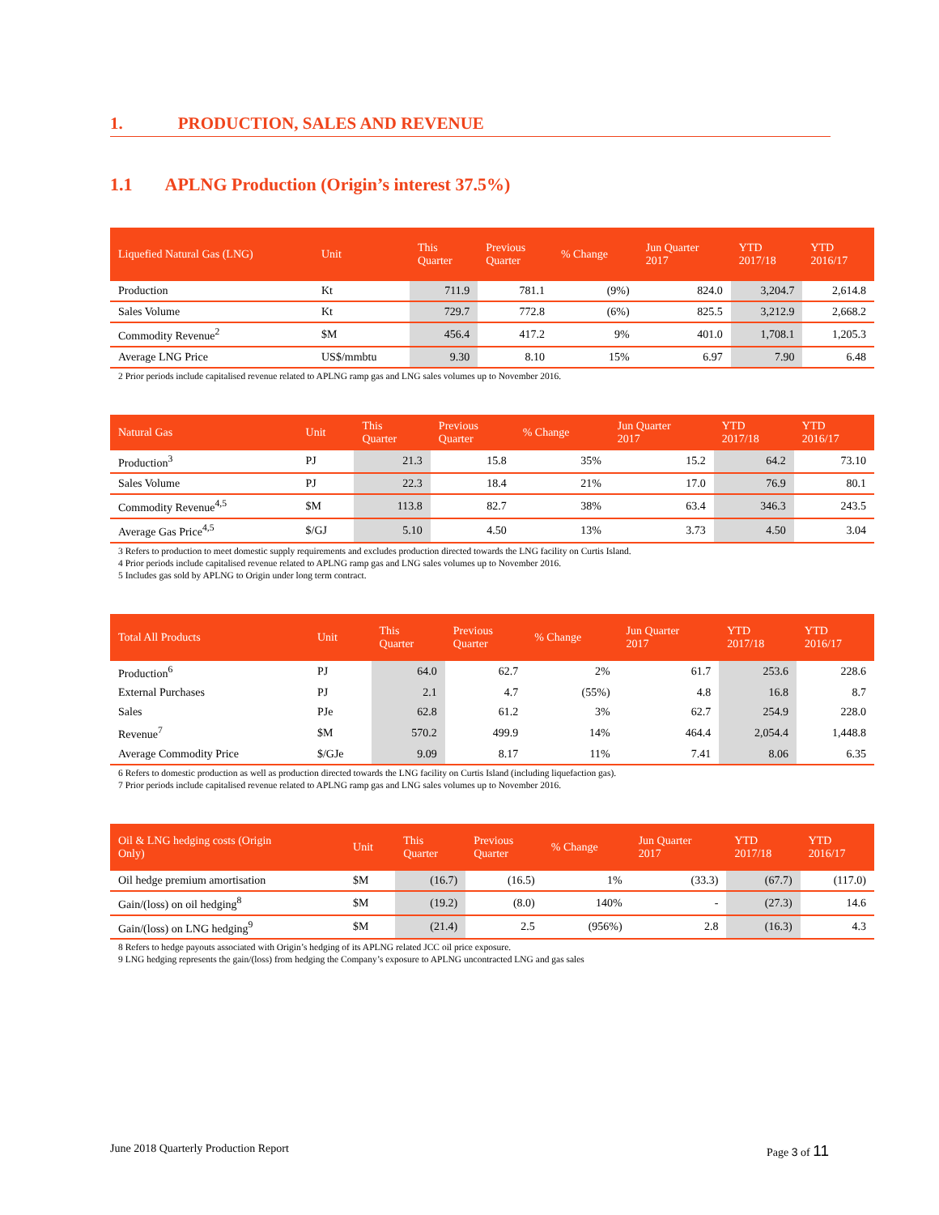1. PRODUCTION, SALES AND REVENUE
1.1 APLNG Production (Origin’s interest 37.5%)
| Liquefied Natural Gas (LNG) | Unit | This Quarter | Previous Quarter | % Change | Jun Quarter 2017 | YTD 2017/18 | YTD 2016/17 |
| --- | --- | --- | --- | --- | --- | --- | --- |
| Production | Kt | 711.9 | 781.1 | (9%) | 824.0 | 3,204.7 | 2,614.8 |
| Sales Volume | Kt | 729.7 | 772.8 | (6%) | 825.5 | 3,212.9 | 2,668.2 |
| Commodity Revenue<sup>2</sup> | $M | 456.4 | 417.2 | 9% | 401.0 | 1,708.1 | 1,205.3 |
| Average LNG Price | US$/mmbtu | 9.30 | 8.10 | 15% | 6.97 | 7.90 | 6.48 |
2 Prior periods include capitalised revenue related to APLNG ramp gas and LNG sales volumes up to November 2016.
| Natural Gas | Unit | This Quarter | Previous Quarter | % Change | Jun Quarter 2017 | YTD 2017/18 | YTD 2016/17 |
| --- | --- | --- | --- | --- | --- | --- | --- |
| Production<sup>3</sup> | PJ | 21.3 | 15.8 | 35% | 15.2 | 64.2 | 73.10 |
| Sales Volume | PJ | 22.3 | 18.4 | 21% | 17.0 | 76.9 | 80.1 |
| Commodity Revenue<sup>4,5</sup> | $M | 113.8 | 82.7 | 38% | 63.4 | 346.3 | 243.5 |
| Average Gas Price<sup>4,5</sup> | $/GJ | 5.10 | 4.50 | 13% | 3.73 | 4.50 | 3.04 |
3 Refers to production to meet domestic supply requirements and excludes production directed towards the LNG facility on Curtis Island.
4 Prior periods include capitalised revenue related to APLNG ramp gas and LNG sales volumes up to November 2016.
5 Includes gas sold by APLNG to Origin under long term contract.
| Total All Products | Unit | This Quarter | Previous Quarter | % Change | Jun Quarter 2017 | YTD 2017/18 | YTD 2016/17 |
| --- | --- | --- | --- | --- | --- | --- | --- |
| Production<sup>6</sup> | PJ | 64.0 | 62.7 | 2% | 61.7 | 253.6 | 228.6 |
| External Purchases | PJ | 2.1 | 4.7 | (55%) | 4.8 | 16.8 | 8.7 |
| Sales | PJe | 62.8 | 61.2 | 3% | 62.7 | 254.9 | 228.0 |
| Revenue<sup>7</sup> | $M | 570.2 | 499.9 | 14% | 464.4 | 2,054.4 | 1,448.8 |
| Average Commodity Price | $/GJe | 9.09 | 8.17 | 11% | 7.41 | 8.06 | 6.35 |
6 Refers to domestic production as well as production directed towards the LNG facility on Curtis Island (including liquefaction gas).
7 Prior periods include capitalised revenue related to APLNG ramp gas and LNG sales volumes up to November 2016.
| Oil & LNG hedging costs (Origin Only) | Unit | This Quarter | Previous Quarter | % Change | Jun Quarter 2017 | YTD 2017/18 | YTD 2016/17 |
| --- | --- | --- | --- | --- | --- | --- | --- |
| Oil hedge premium amortisation | $M | (16.7) | (16.5) | 1% | (33.3) | (67.7) | (117.0) |
| Gain/(loss) on oil hedging<sup>8</sup> | $M | (19.2) | (8.0) | 140% | - | (27.3) | 14.6 |
| Gain/(loss) on LNG hedging<sup>9</sup> | $M | (21.4) | 2.5 | (956%) | 2.8 | (16.3) | 4.3 |
8 Refers to hedge payouts associated with Origin’s hedging of its APLNG related JCC oil price exposure.
9 LNG hedging represents the gain/(loss) from hedging the Company’s exposure to APLNG uncontracted LNG and gas sales
June 2018 Quarterly Production Report Page 3 of 11